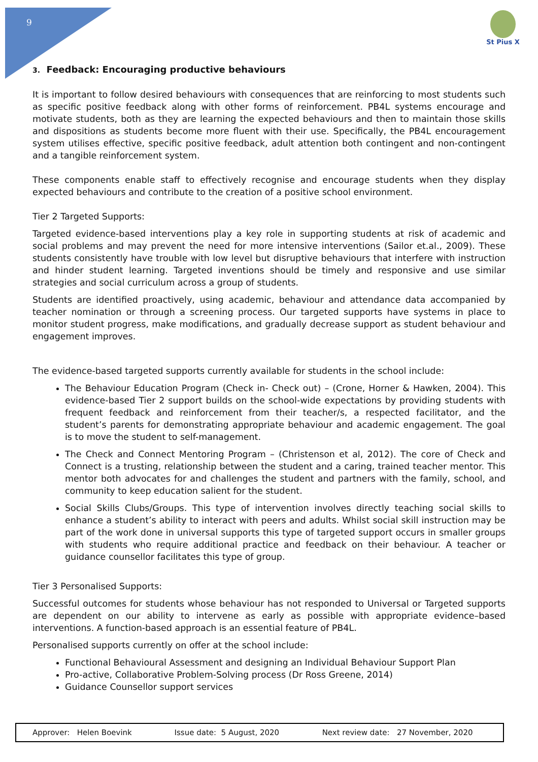9
St Pius X
3. Feedback: Encouraging productive behaviours
It is important to follow desired behaviours with consequences that are reinforcing to most students such as specific positive feedback along with other forms of reinforcement. PB4L systems encourage and motivate students, both as they are learning the expected behaviours and then to maintain those skills and dispositions as students become more fluent with their use. Specifically, the PB4L encouragement system utilises effective, specific positive feedback, adult attention both contingent and non-contingent and a tangible reinforcement system.
These components enable staff to effectively recognise and encourage students when they display expected behaviours and contribute to the creation of a positive school environment.
Tier 2 Targeted Supports:
Targeted evidence-based interventions play a key role in supporting students at risk of academic and social problems and may prevent the need for more intensive interventions (Sailor et.al., 2009). These students consistently have trouble with low level but disruptive behaviours that interfere with instruction and hinder student learning. Targeted inventions should be timely and responsive and use similar strategies and social curriculum across a group of students.
Students are identified proactively, using academic, behaviour and attendance data accompanied by teacher nomination or through a screening process. Our targeted supports have systems in place to monitor student progress, make modifications, and gradually decrease support as student behaviour and engagement improves.
The evidence-based targeted supports currently available for students in the school include:
The Behaviour Education Program (Check in- Check out) – (Crone, Horner & Hawken, 2004). This evidence-based Tier 2 support builds on the school-wide expectations by providing students with frequent feedback and reinforcement from their teacher/s, a respected facilitator, and the student’s parents for demonstrating appropriate behaviour and academic engagement. The goal is to move the student to self-management.
The Check and Connect Mentoring Program – (Christenson et al, 2012). The core of Check and Connect is a trusting, relationship between the student and a caring, trained teacher mentor. This mentor both advocates for and challenges the student and partners with the family, school, and community to keep education salient for the student.
Social Skills Clubs/Groups. This type of intervention involves directly teaching social skills to enhance a student’s ability to interact with peers and adults. Whilst social skill instruction may be part of the work done in universal supports this type of targeted support occurs in smaller groups with students who require additional practice and feedback on their behaviour. A teacher or guidance counsellor facilitates this type of group.
Tier 3 Personalised Supports:
Successful outcomes for students whose behaviour has not responded to Universal or Targeted supports are dependent on our ability to intervene as early as possible with appropriate evidence–based interventions. A function-based approach is an essential feature of PB4L.
Personalised supports currently on offer at the school include:
Functional Behavioural Assessment and designing an Individual Behaviour Support Plan
Pro-active, Collaborative Problem-Solving process (Dr Ross Greene, 2014)
Guidance Counsellor support services
| Approver: Helen Boevink | Issue date: 5 August, 2020 | Next review date: 27 November, 2020 |